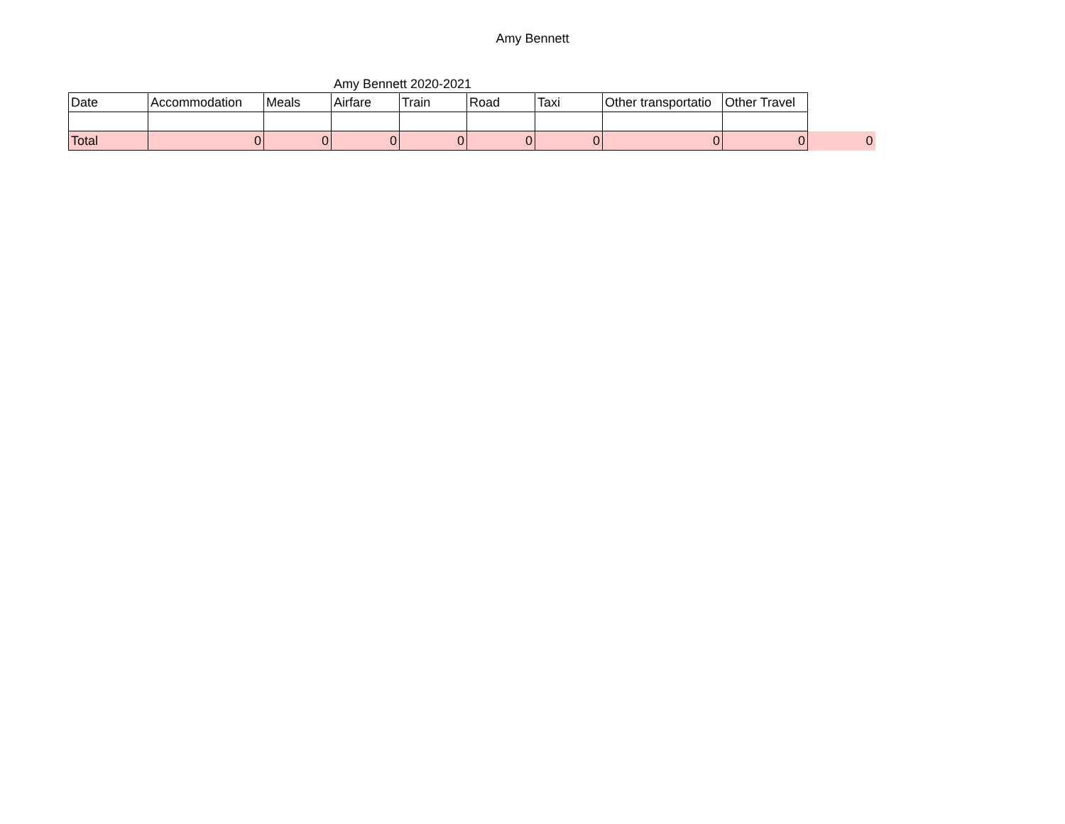Amy Bennett
Amy Bennett 2020-2021
| Date | Accommodation | Meals | Airfare | Train | Road | Taxi | Other transportatio | Other Travel | |
| Total | 0 | 0 | 0 | 0 | 0 | 0 | 0 | 0 | 0 |